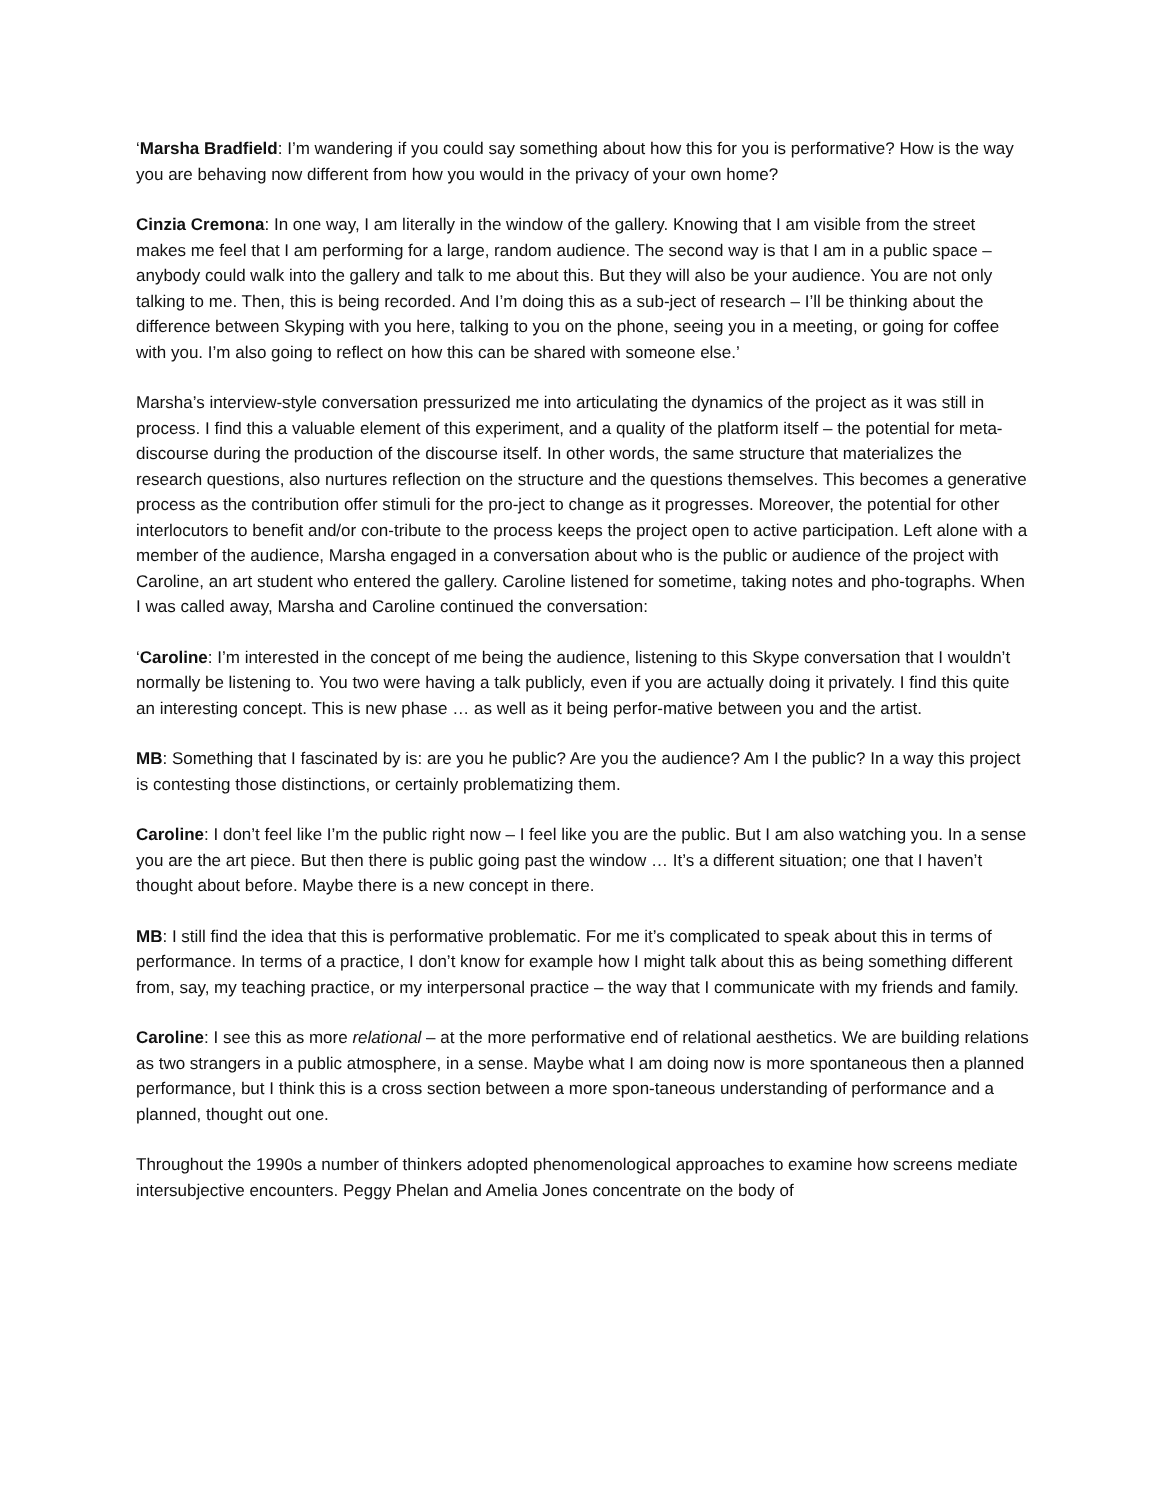‘Marsha Bradfield: I’m wandering if you could say something about how this for you is performative? How is the way you are behaving now different from how you would in the privacy of your own home?
Cinzia Cremona: In one way, I am literally in the window of the gallery. Knowing that I am visible from the street makes me feel that I am performing for a large, random audience. The second way is that I am in a public space – anybody could walk into the gallery and talk to me about this. But they will also be your audience. You are not only talking to me. Then, this is being recorded. And I’m doing this as a sub-ject of research – I’ll be thinking about the difference between Skyping with you here, talking to you on the phone, seeing you in a meeting, or going for coffee with you. I’m also going to reflect on how this can be shared with someone else.’
Marsha’s interview-style conversation pressurized me into articulating the dynamics of the project as it was still in process. I find this a valuable element of this experiment, and a quality of the platform itself – the potential for meta-discourse during the production of the discourse itself. In other words, the same structure that materializes the research questions, also nurtures reflection on the structure and the questions themselves. This becomes a generative process as the contribution offer stimuli for the pro-ject to change as it progresses. Moreover, the potential for other interlocutors to benefit and/or con-tribute to the process keeps the project open to active participation. Left alone with a member of the audience, Marsha engaged in a conversation about who is the public or audience of the project with Caroline, an art student who entered the gallery. Caroline listened for sometime, taking notes and pho-tographs. When I was called away, Marsha and Caroline continued the conversation:
‘Caroline: I’m interested in the concept of me being the audience, listening to this Skype conversation that I wouldn’t normally be listening to. You two were having a talk publicly, even if you are actually doing it privately. I find this quite an interesting concept. This is new phase … as well as it being perfor-mative between you and the artist.
MB: Something that I fascinated by is: are you he public? Are you the audience? Am I the public? In a way this project is contesting those distinctions, or certainly problematizing them.
Caroline: I don’t feel like I’m the public right now – I feel like you are the public. But I am also watching you. In a sense you are the art piece. But then there is public going past the window … It’s a different situation; one that I haven’t thought about before. Maybe there is a new concept in there.
MB: I still find the idea that this is performative problematic. For me it’s complicated to speak about this in terms of performance. In terms of a practice, I don’t know for example how I might talk about this as being something different from, say, my teaching practice, or my interpersonal practice – the way that I communicate with my friends and family.
Caroline: I see this as more relational – at the more performative end of relational aesthetics. We are building relations as two strangers in a public atmosphere, in a sense. Maybe what I am doing now is more spontaneous then a planned performance, but I think this is a cross section between a more spon-taneous understanding of performance and a planned, thought out one.
Throughout the 1990s a number of thinkers adopted phenomenological approaches to examine how screens mediate intersubjective encounters. Peggy Phelan and Amelia Jones concentrate on the body of